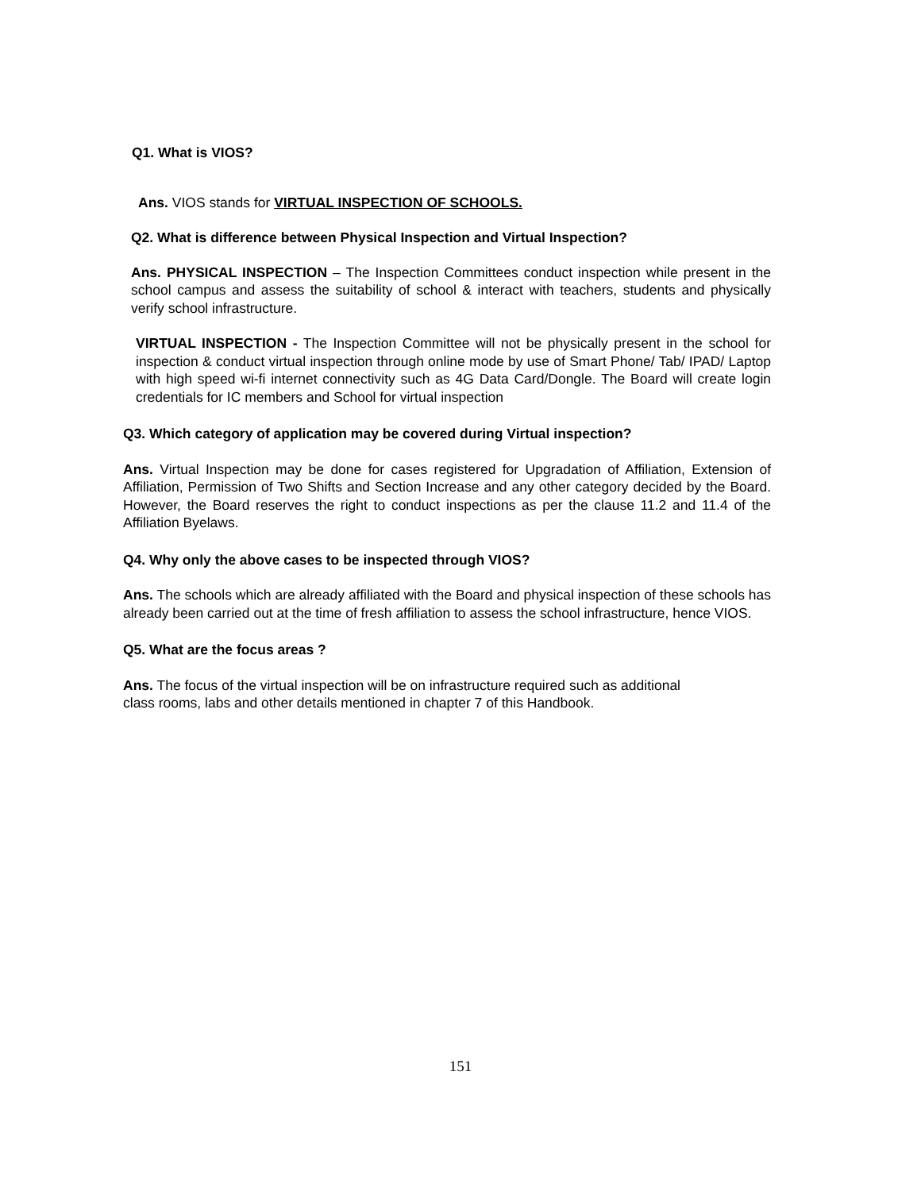Q1. What is VIOS?
Ans. VIOS stands for VIRTUAL INSPECTION OF SCHOOLS.
Q2. What is difference between Physical Inspection and Virtual Inspection?
Ans. PHYSICAL INSPECTION – The Inspection Committees conduct inspection while present in the school campus and assess the suitability of school & interact with teachers, students and physically verify school infrastructure.
VIRTUAL INSPECTION - The Inspection Committee will not be physically present in the school for inspection & conduct virtual inspection through online mode by use of Smart Phone/ Tab/ IPAD/ Laptop with high speed wi-fi internet connectivity such as 4G Data Card/Dongle. The Board will create login credentials for IC members and School for virtual inspection
Q3. Which category of application may be covered during Virtual inspection?
Ans. Virtual Inspection may be done for cases registered for Upgradation of Affiliation, Extension of Affiliation, Permission of Two Shifts and Section Increase and any other category decided by the Board. However, the Board reserves the right to conduct inspections as per the clause 11.2 and 11.4 of the Affiliation Byelaws.
Q4. Why only the above cases to be inspected through VIOS?
Ans. The schools which are already affiliated with the Board and physical inspection of these schools has already been carried out at the time of fresh affiliation to assess the school infrastructure, hence VIOS.
Q5. What are the focus areas ?
Ans. The focus of the virtual inspection will be on infrastructure required such as additional
class rooms, labs and other details mentioned in chapter 7 of this Handbook.
151